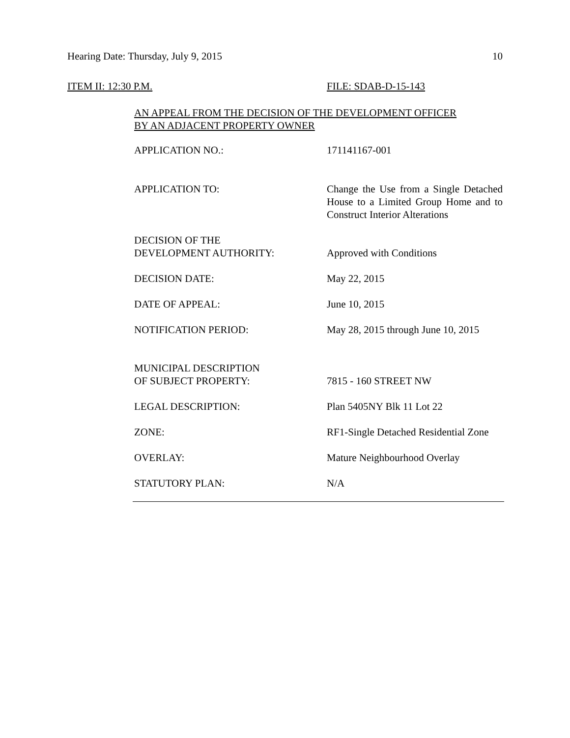Hearing Date: Thursday, July 9, 2015 10
ITEM II: 12:30 P.M. FILE: SDAB-D-15-143
AN APPEAL FROM THE DECISION OF THE DEVELOPMENT OFFICER
BY AN ADJACENT PROPERTY OWNER
| APPLICATION NO.: | 171141167-001 |
| APPLICATION TO: | Change the Use from a Single Detached House to a Limited Group Home and to Construct Interior Alterations |
| DECISION OF THE DEVELOPMENT AUTHORITY: | Approved with Conditions |
| DECISION DATE: | May 22, 2015 |
| DATE OF APPEAL: | June 10, 2015 |
| NOTIFICATION PERIOD: | May 28, 2015 through June 10, 2015 |
| MUNICIPAL DESCRIPTION OF SUBJECT PROPERTY: | 7815 - 160 STREET NW |
| LEGAL DESCRIPTION: | Plan 5405NY Blk 11 Lot 22 |
| ZONE: | RF1-Single Detached Residential Zone |
| OVERLAY: | Mature Neighbourhood Overlay |
| STATUTORY PLAN: | N/A |